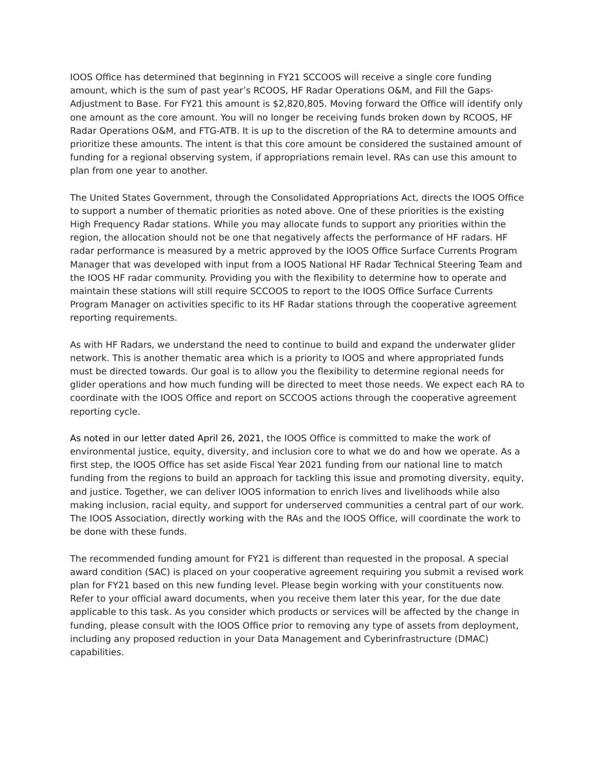IOOS Office has determined that beginning in FY21 SCCOOS will receive a single core funding amount, which is the sum of past year’s RCOOS, HF Radar Operations O&M, and Fill the Gaps-Adjustment to Base. For FY21 this amount is $2,820,805. Moving forward the Office will identify only one amount as the core amount. You will no longer be receiving funds broken down by RCOOS, HF Radar Operations O&M, and FTG-ATB. It is up to the discretion of the RA to determine amounts and prioritize these amounts. The intent is that this core amount be considered the sustained amount of funding for a regional observing system, if appropriations remain level. RAs can use this amount to plan from one year to another.
The United States Government, through the Consolidated Appropriations Act, directs the IOOS Office to support a number of thematic priorities as noted above. One of these priorities is the existing High Frequency Radar stations. While you may allocate funds to support any priorities within the region, the allocation should not be one that negatively affects the performance of HF radars. HF radar performance is measured by a metric approved by the IOOS Office Surface Currents Program Manager that was developed with input from a IOOS National HF Radar Technical Steering Team and the IOOS HF radar community. Providing you with the flexibility to determine how to operate and maintain these stations will still require SCCOOS to report to the IOOS Office Surface Currents Program Manager on activities specific to its HF Radar stations through the cooperative agreement reporting requirements.
As with HF Radars, we understand the need to continue to build and expand the underwater glider network. This is another thematic area which is a priority to IOOS and where appropriated funds must be directed towards. Our goal is to allow you the flexibility to determine regional needs for glider operations and how much funding will be directed to meet those needs. We expect each RA to coordinate with the IOOS Office and report on SCCOOS actions through the cooperative agreement reporting cycle.
As noted in our letter dated April 26, 2021, the IOOS Office is committed to make the work of environmental justice, equity, diversity, and inclusion core to what we do and how we operate. As a first step, the IOOS Office has set aside Fiscal Year 2021 funding from our national line to match funding from the regions to build an approach for tackling this issue and promoting diversity, equity, and justice. Together, we can deliver IOOS information to enrich lives and livelihoods while also making inclusion, racial equity, and support for underserved communities a central part of our work. The IOOS Association, directly working with the RAs and the IOOS Office, will coordinate the work to be done with these funds.
The recommended funding amount for FY21 is different than requested in the proposal. A special award condition (SAC) is placed on your cooperative agreement requiring you submit a revised work plan for FY21 based on this new funding level. Please begin working with your constituents now. Refer to your official award documents, when you receive them later this year, for the due date applicable to this task. As you consider which products or services will be affected by the change in funding, please consult with the IOOS Office prior to removing any type of assets from deployment, including any proposed reduction in your Data Management and Cyberinfrastructure (DMAC) capabilities.